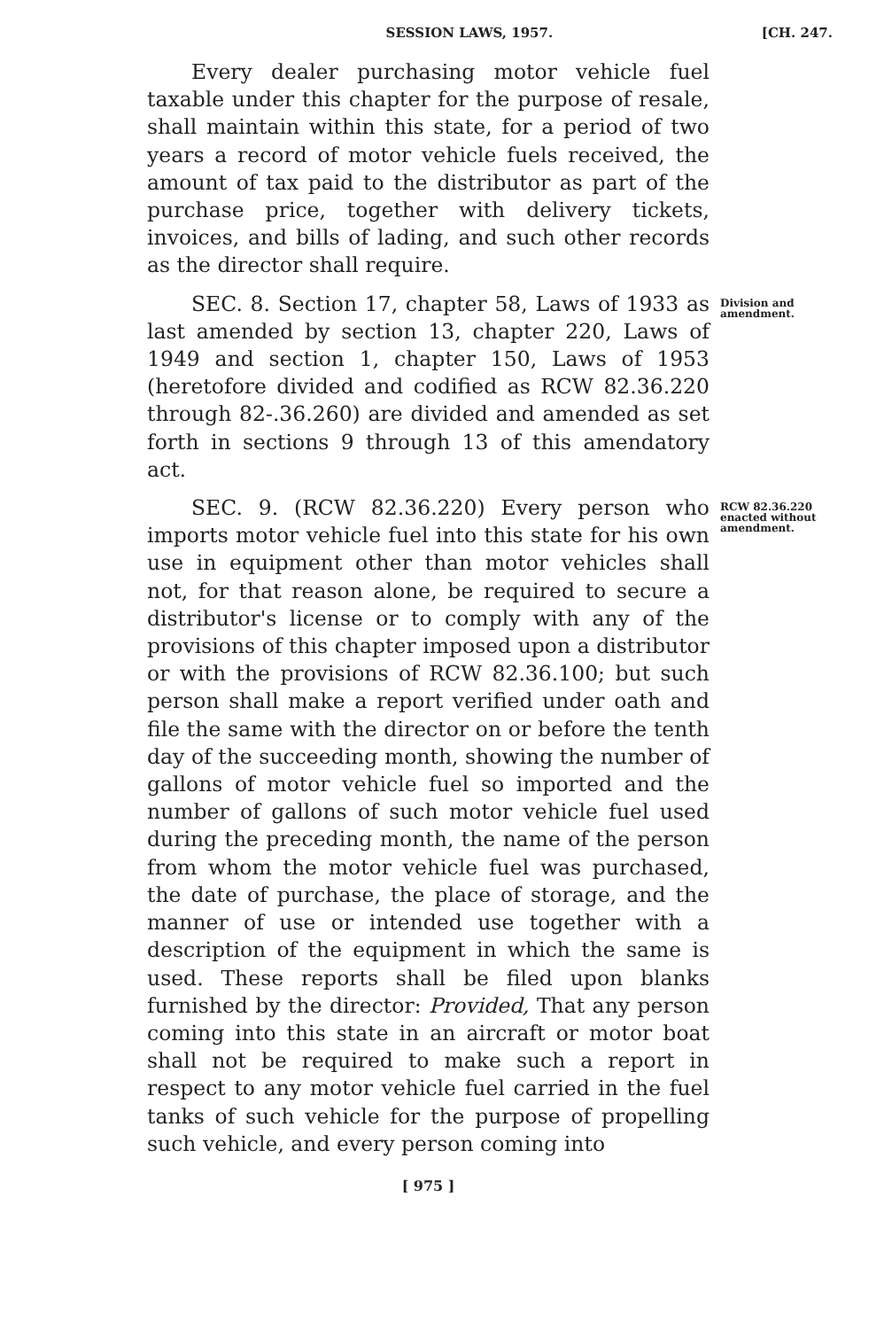SESSION LAWS, 1957. [CH. 247.
Every dealer purchasing motor vehicle fuel taxable under this chapter for the purpose of resale, shall maintain within this state, for a period of two years a record of motor vehicle fuels received, the amount of tax paid to the distributor as part of the purchase price, together with delivery tickets, invoices, and bills of lading, and such other records as the director shall require.
SEC. 8. Section 17, chapter 58, Laws of 1933 as last amended by section 13, chapter 220, Laws of 1949 and section 1, chapter 150, Laws of 1953 (heretofore divided and codified as RCW 82.36.220 through 82-.36.260) are divided and amended as set forth in sections 9 through 13 of this amendatory act.
Division and amendment.
SEC. 9. (RCW 82.36.220) Every person who imports motor vehicle fuel into this state for his own use in equipment other than motor vehicles shall not, for that reason alone, be required to secure a distributor's license or to comply with any of the provisions of this chapter imposed upon a distributor or with the provisions of RCW 82.36.100; but such person shall make a report verified under oath and file the same with the director on or before the tenth day of the succeeding month, showing the number of gallons of motor vehicle fuel so imported and the number of gallons of such motor vehicle fuel used during the preceding month, the name of the person from whom the motor vehicle fuel was purchased, the date of purchase, the place of storage, and the manner of use or intended use together with a description of the equipment in which the same is used. These reports shall be filed upon blanks furnished by the director: Provided, That any person coming into this state in an aircraft or motor boat shall not be required to make such a report in respect to any motor vehicle fuel carried in the fuel tanks of such vehicle for the purpose of propelling such vehicle, and every person coming into
RCW 82.36.220 enacted without amendment.
[ 975 ]